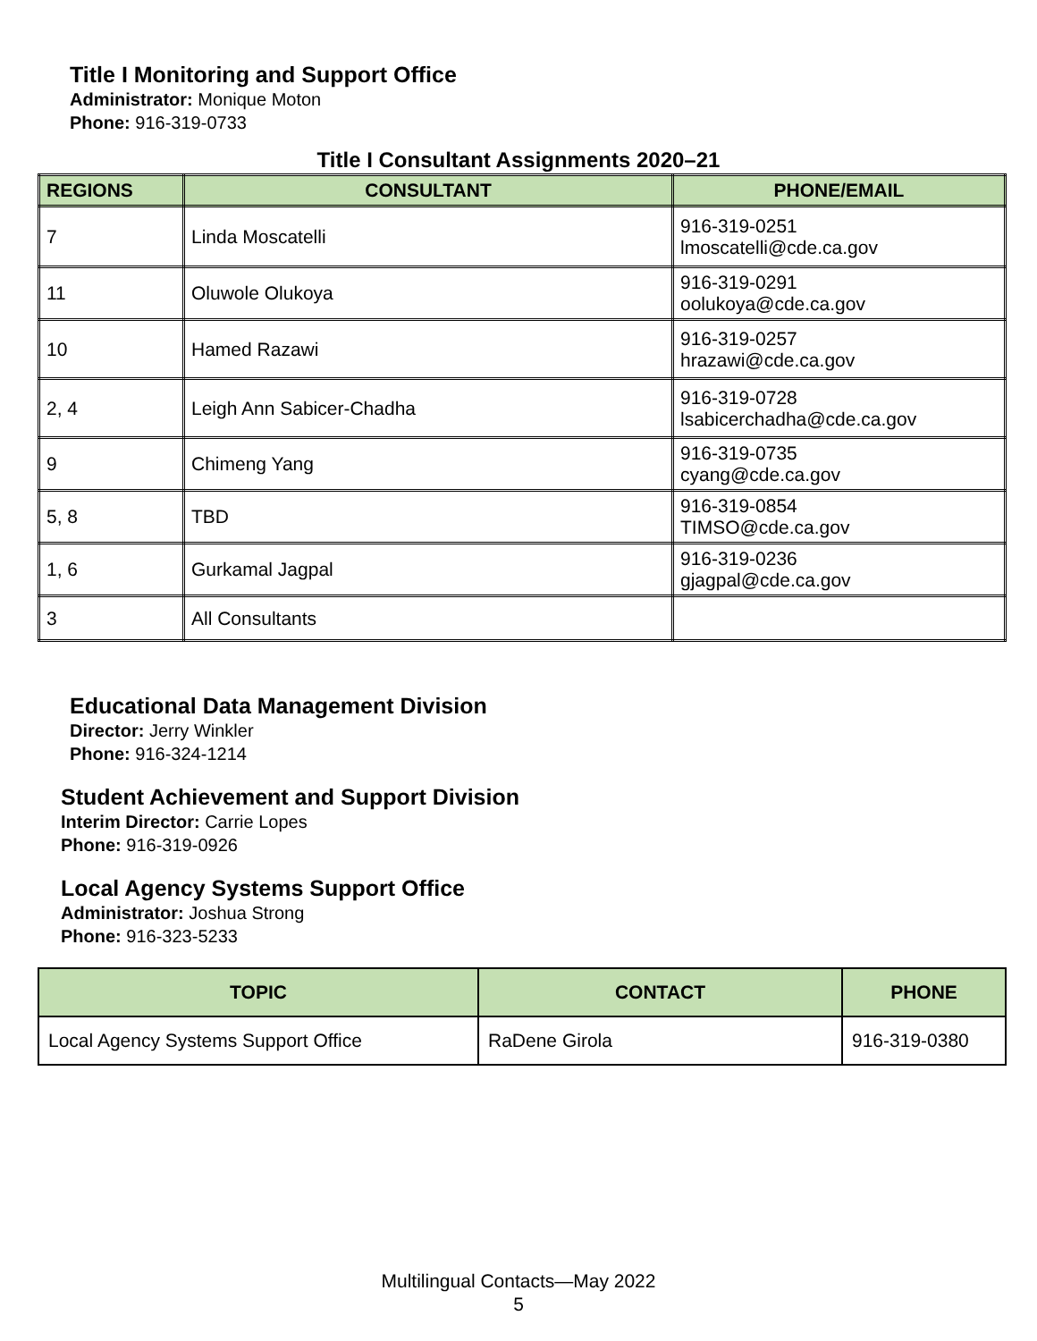Title I Monitoring and Support Office
Administrator: Monique Moton
Phone: 916-319-0733
Title I Consultant Assignments 2020–21
| REGIONS | CONSULTANT | PHONE/EMAIL |
| --- | --- | --- |
| 7 | Linda Moscatelli | 916-319-0251 lmoscatelli@cde.ca.gov |
| 11 | Oluwole Olukoya | 916-319-0291 oolukoya@cde.ca.gov |
| 10 | Hamed Razawi | 916-319-0257 hrazawi@cde.ca.gov |
| 2, 4 | Leigh Ann Sabicer-Chadha | 916-319-0728 lsabicerchadha@cde.ca.gov |
| 9 | Chimeng Yang | 916-319-0735 cyang@cde.ca.gov |
| 5, 8 | TBD | 916-319-0854 TIMSO@cde.ca.gov |
| 1, 6 | Gurkamal Jagpal | 916-319-0236 gjagpal@cde.ca.gov |
| 3 | All Consultants | |
Educational Data Management Division
Director: Jerry Winkler
Phone: 916-324-1214
Student Achievement and Support Division
Interim Director: Carrie Lopes
Phone: 916-319-0926
Local Agency Systems Support Office
Administrator: Joshua Strong
Phone: 916-323-5233
| TOPIC | CONTACT | PHONE |
| --- | --- | --- |
| Local Agency Systems Support Office | RaDene Girola | 916-319-0380 |
Multilingual Contacts—May 2022
5